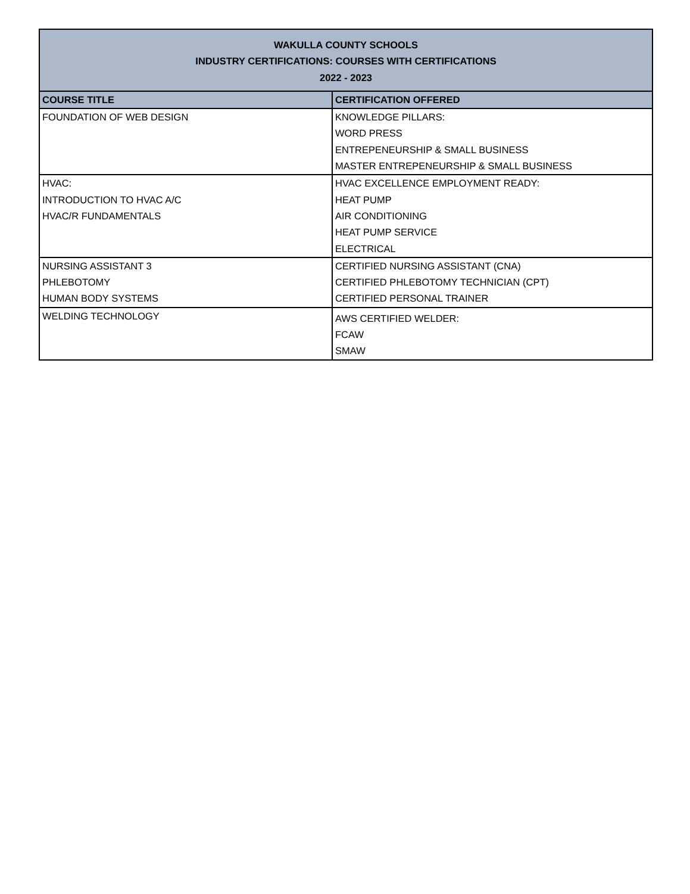| WAKULLA COUNTY SCHOOLS INDUSTRY CERTIFICATIONS: COURSES WITH CERTIFICATIONS 2022 - 2023 | |
| --- | --- |
| COURSE TITLE | CERTIFICATION OFFERED |
| FOUNDATION OF WEB DESIGN | KNOWLEDGE PILLARS: WORD PRESS ENTREPENEURSHIP & SMALL BUSINESS MASTER ENTREPENEURSHIP & SMALL BUSINESS |
| HVAC: INTRODUCTION TO HVAC A/C HVAC/R FUNDAMENTALS | HVAC EXCELLENCE EMPLOYMENT READY: HEAT PUMP AIR CONDITIONING HEAT PUMP SERVICE ELECTRICAL |
| NURSING ASSISTANT 3 PHLEBOTOMY HUMAN BODY SYSTEMS | CERTIFIED NURSING ASSISTANT (CNA) CERTIFIED PHLEBOTOMY TECHNICIAN (CPT) CERTIFIED PERSONAL TRAINER |
| WELDING TECHNOLOGY | AWS CERTIFIED WELDER: FCAW SMAW |